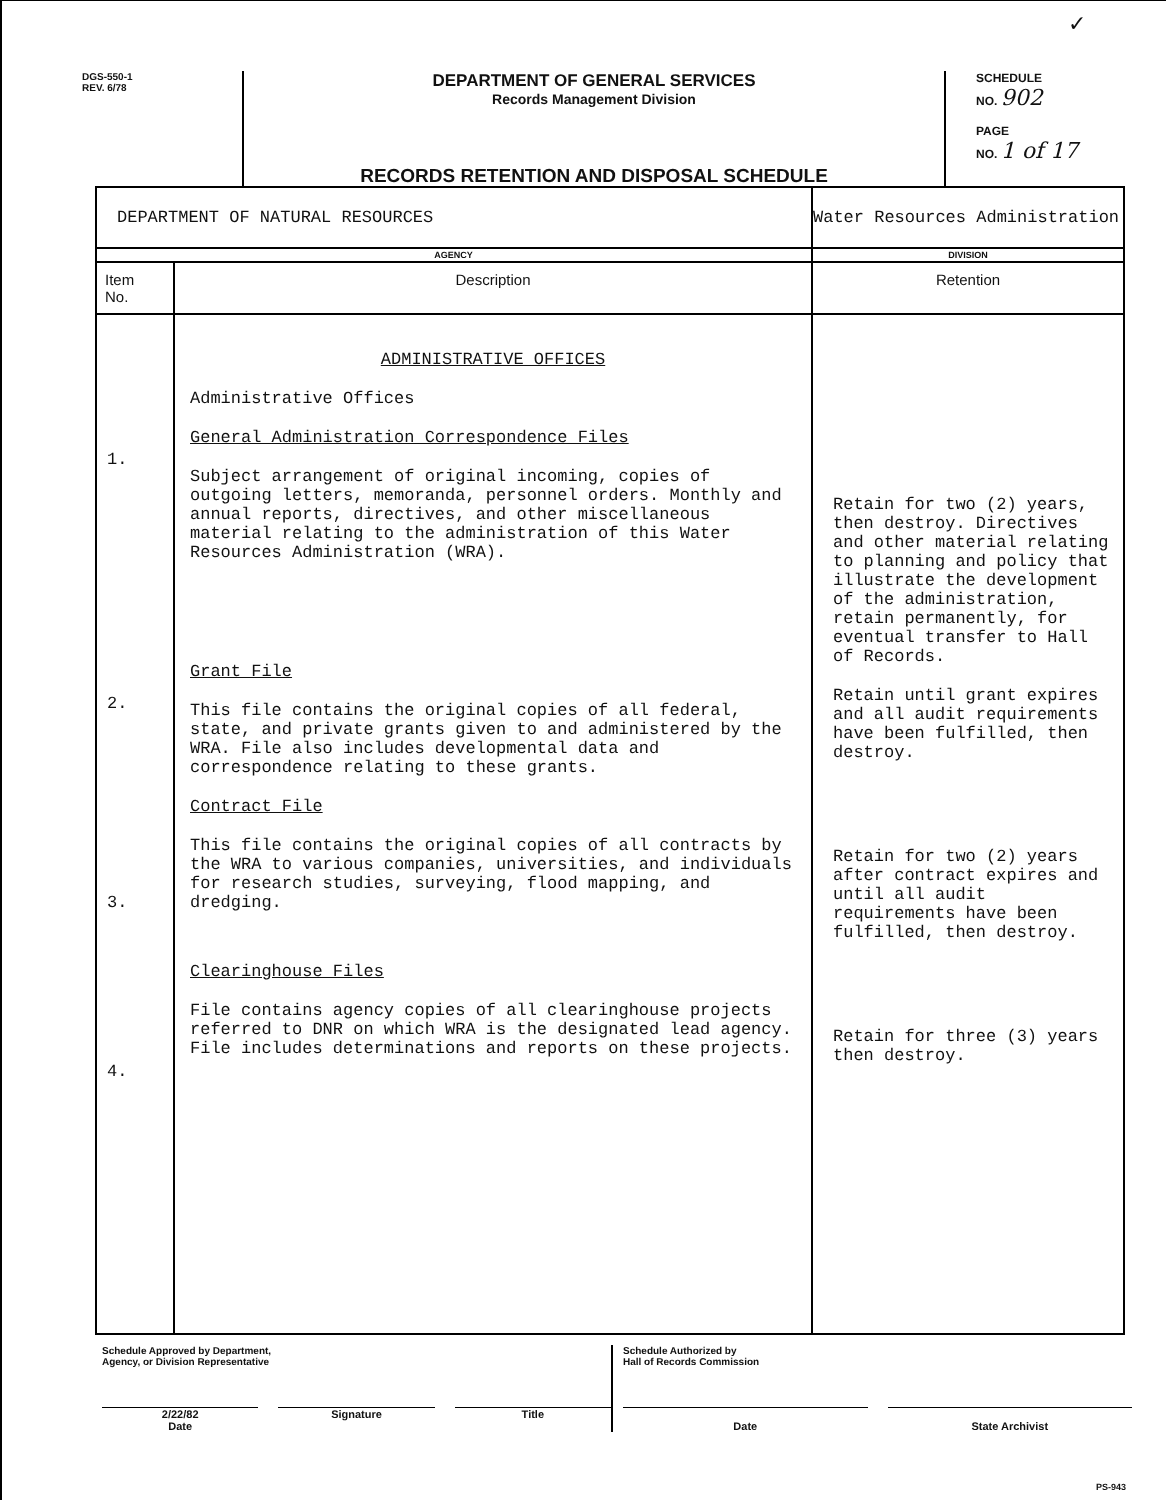✓
DGS-550-1
REV. 6/78
DEPARTMENT OF GENERAL SERVICES
Records Management Division
RECORDS RETENTION AND DISPOSAL SCHEDULE
SCHEDULE
NO. 902
PAGE
NO. 1 of 17
| DEPARTMENT OF NATURAL RESOURCES | | Water Resources Administration |
| AGENCY | | DIVISION |
| Item No. | Description | Retention |
| 1. 2. 3. 4. | ADMINISTRATIVE OFFICES Administrative Offices General Administration Correspondence Files Subject arrangement of original incoming, copies of outgoing letters, memoranda, personnel orders. Monthly and annual reports, directives, and other miscellaneous material relating to the administration of this Water Resources Administration (WRA). Grant File This file contains the original copies of all federal, state, and private grants given to and administered by the WRA. File also includes developmental data and correspondence relating to these grants. Contract File This file contains the original copies of all contracts by the WRA to various companies, universities, and individuals for research studies, surveying, flood mapping, and dredging. Clearinghouse Files File contains agency copies of all clearinghouse projects referred to DNR on which WRA is the designated lead agency. File includes determinations and reports on these projects. | Retain for two (2) years, then destroy. Directives and other material relating to planning and policy that illustrate the development of the administration, retain permanently, for eventual transfer to Hall of Records. Retain until grant expires and all audit requirements have been fulfilled, then destroy. Retain for two (2) years after contract expires and until all audit requirements have been fulfilled, then destroy. Retain for three (3) years then destroy. |
Schedule Approved by Department,
Agency, or Division Representative
2/22/82
Date Signature Title
Schedule Authorized by
Hall of Records Commission
Date
State Archivist
PS-943